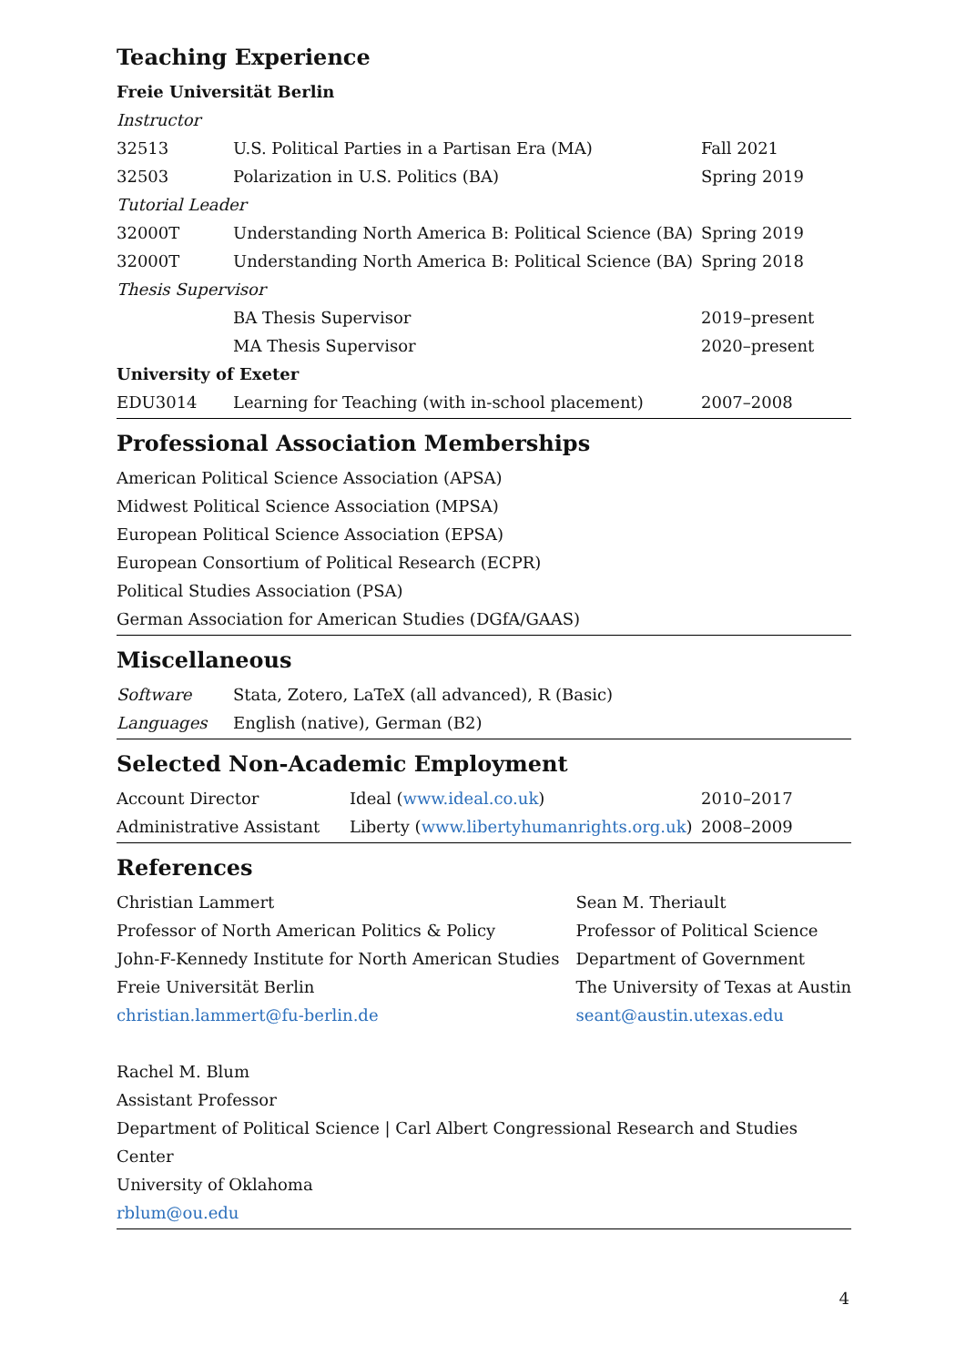Teaching Experience
Freie Universität Berlin
| Instructor | | |
| 32513 | U.S. Political Parties in a Partisan Era (MA) | Fall 2021 |
| 32503 | Polarization in U.S. Politics (BA) | Spring 2019 |
| Tutorial Leader | | |
| 32000T | Understanding North America B: Political Science (BA) | Spring 2019 |
| 32000T | Understanding North America B: Political Science (BA) | Spring 2018 |
| Thesis Supervisor | | |
| | BA Thesis Supervisor | 2019–present |
| | MA Thesis Supervisor | 2020–present |
University of Exeter
| EDU3014 | Learning for Teaching (with in-school placement) | 2007–2008 |
Professional Association Memberships
American Political Science Association (APSA)
Midwest Political Science Association (MPSA)
European Political Science Association (EPSA)
European Consortium of Political Research (ECPR)
Political Studies Association (PSA)
German Association for American Studies (DGfA/GAAS)
Miscellaneous
| Software | Stata, Zotero, LaTeX (all advanced), R (Basic) |
| Languages | English (native), German (B2) |
Selected Non-Academic Employment
| Account Director | Ideal ( www.ideal.co.uk ) | 2010–2017 |
| Administrative Assistant | Liberty ( www.libertyhumanrights.org.uk ) | 2008–2009 |
References
Christian Lammert
Professor of North American Politics & Policy
John-F-Kennedy Institute for North American Studies
Freie Universität Berlin
christian.lammert@fu-berlin.de
Sean M. Theriault
Professor of Political Science
Department of Government
The University of Texas at Austin
seant@austin.utexas.edu
Rachel M. Blum
Assistant Professor
Department of Political Science | Carl Albert Congressional Research and Studies Center
University of Oklahoma
rblum@ou.edu
4